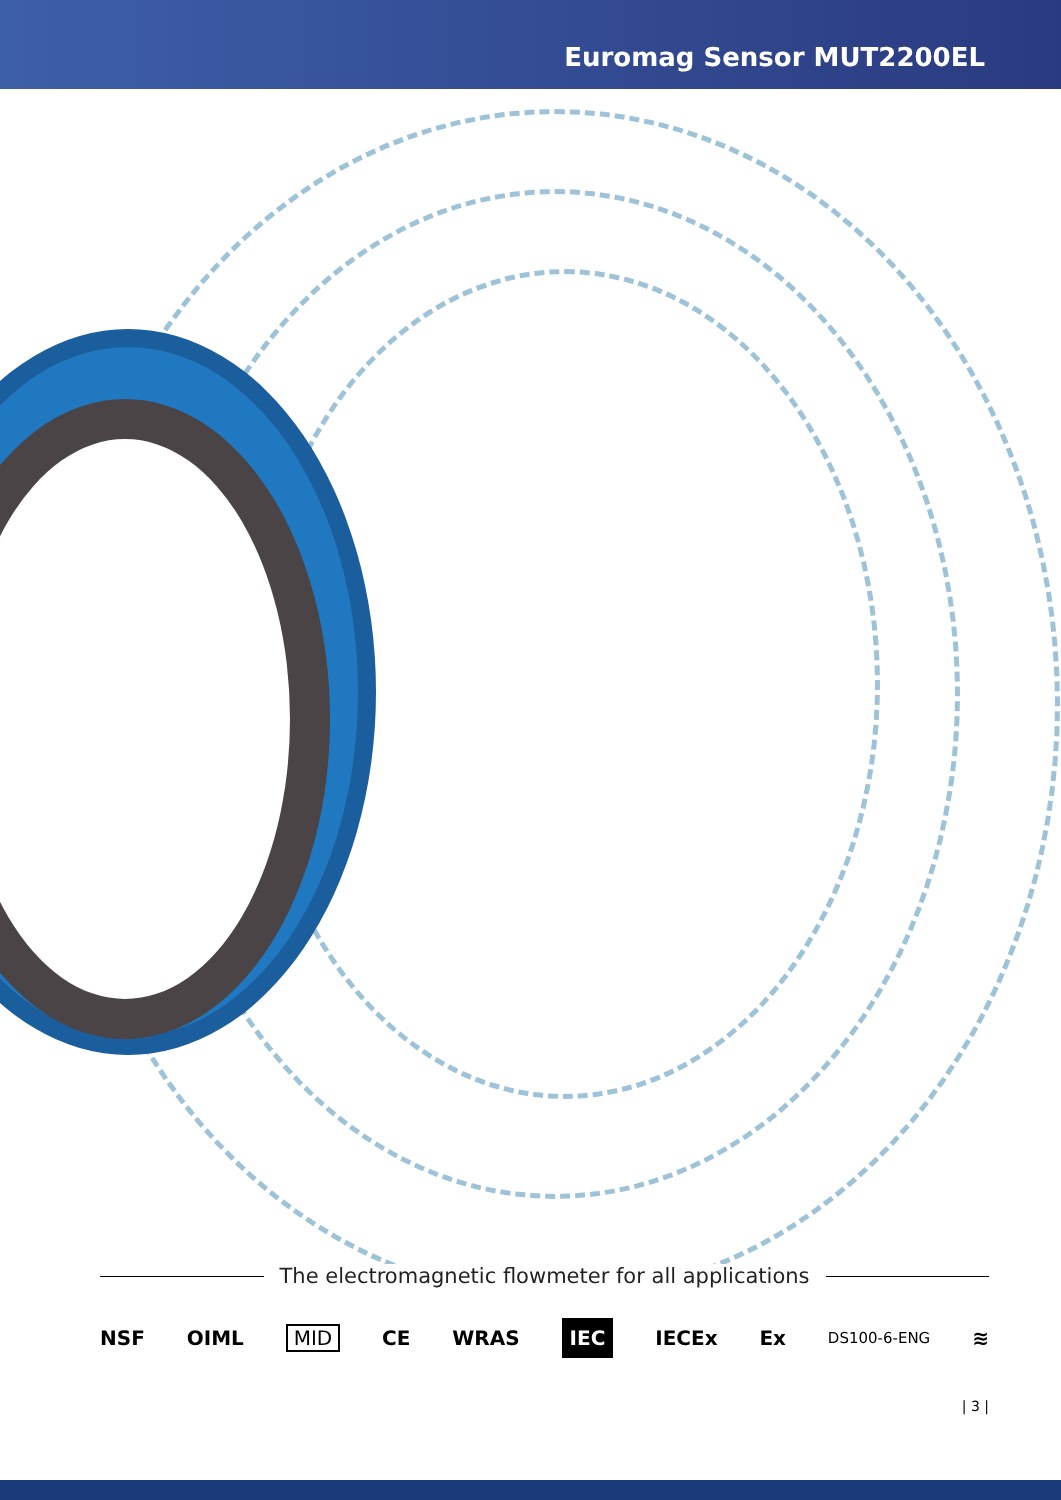Euromag Sensor MUT2200EL
The electromagnetic flowmeter for all applications
NSF OIML MID CE WRAS IEC IECEx Ex DS100-6-ENG ≋
| 3 |